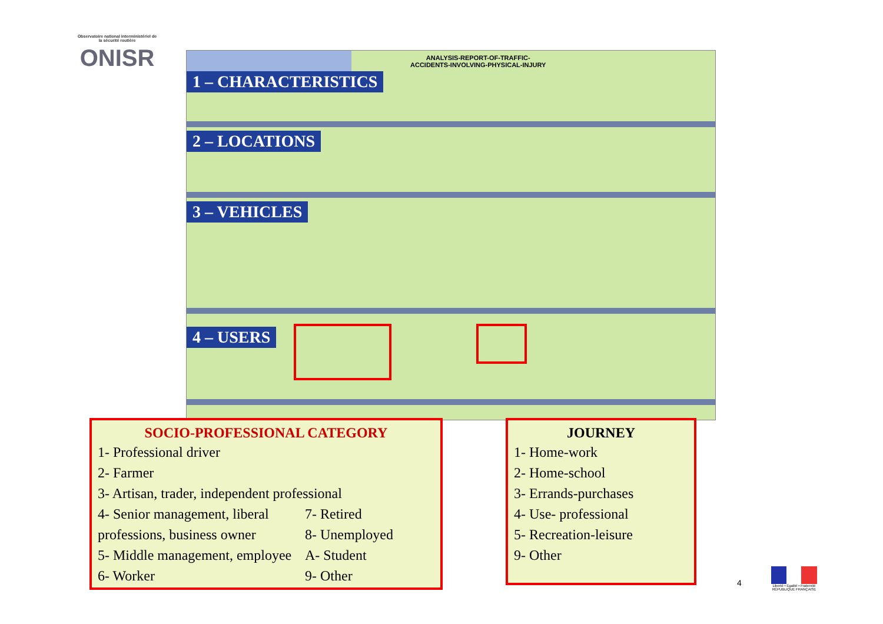Observatoire national interministériel de la sécurité routière
ONISR
ANALYSIS-REPORT-OF-TRAFFIC-
ACCIDENTS-INVOLVING-PHYSICAL-INJURY
1 – CHARACTERISTICS
2 – LOCATIONS
3 – VEHICLES
4 – USERS
SOCIO-PROFESSIONAL CATEGORY
1- Professional driver
2- Farmer
3- Artisan, trader, independent professional
4- Senior management, liberal 7- Retired
professions, business owner 8- Unemployed
5- Middle management, employee A- Student
6- Worker 9- Other
JOURNEY
1- Home-work
2- Home-school
3- Errands-purchases
4- Use- professional
5- Recreation-leisure
9- Other
4
Liberté • Égalité • Fraternité
RÉPUBLIQUE FRANÇAISE